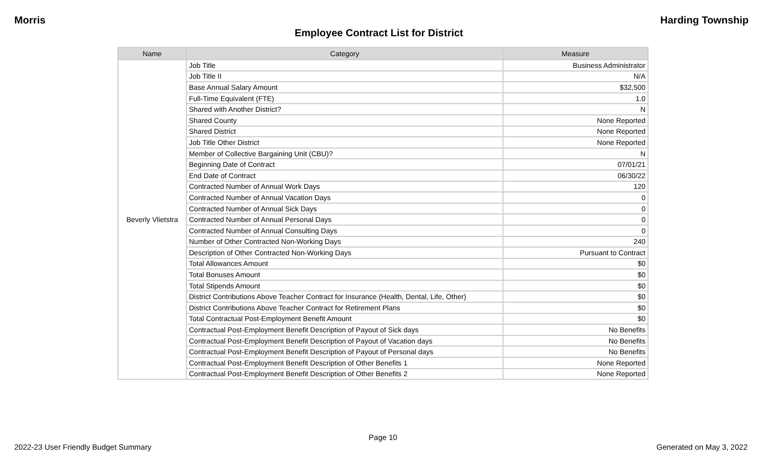Morris Harding Township
Employee Contract List for District
| Name | Category | Measure |
| --- | --- | --- |
| Beverly Vlietstra | Job Title | Business Administrator |
| | Job Title II | N/A |
| | Base Annual Salary Amount | $32,500 |
| | Full-Time Equivalent (FTE) | 1.0 |
| | Shared with Another District? | N |
| | Shared County | None Reported |
| | Shared District | None Reported |
| | Job Title Other District | None Reported |
| | Member of Collective Bargaining Unit (CBU)? | N |
| | Beginning Date of Contract | 07/01/21 |
| | End Date of Contract | 06/30/22 |
| | Contracted Number of Annual Work Days | 120 |
| | Contracted Number of Annual Vacation Days | 0 |
| | Contracted Number of Annual Sick Days | 0 |
| | Contracted Number of Annual Personal Days | 0 |
| | Contracted Number of Annual Consulting Days | 0 |
| | Number of Other Contracted Non-Working Days | 240 |
| | Description of Other Contracted Non-Working Days | Pursuant to Contract |
| | Total Allowances Amount | $0 |
| | Total Bonuses Amount | $0 |
| | Total Stipends Amount | $0 |
| | District Contributions Above Teacher Contract for Insurance (Health, Dental, Life, Other) | $0 |
| | District Contributions Above Teacher Contract for Retirement Plans | $0 |
| | Total Contractual Post-Employment Benefit Amount | $0 |
| | Contractual Post-Employment Benefit Description of Payout of Sick days | No Benefits |
| | Contractual Post-Employment Benefit Description of Payout of Vacation days | No Benefits |
| | Contractual Post-Employment Benefit Description of Payout of Personal days | No Benefits |
| | Contractual Post-Employment Benefit Description of Other Benefits 1 | None Reported |
| | Contractual Post-Employment Benefit Description of Other Benefits 2 | None Reported |
Page 10
2022-23 User Friendly Budget Summary Generated on May 3, 2022